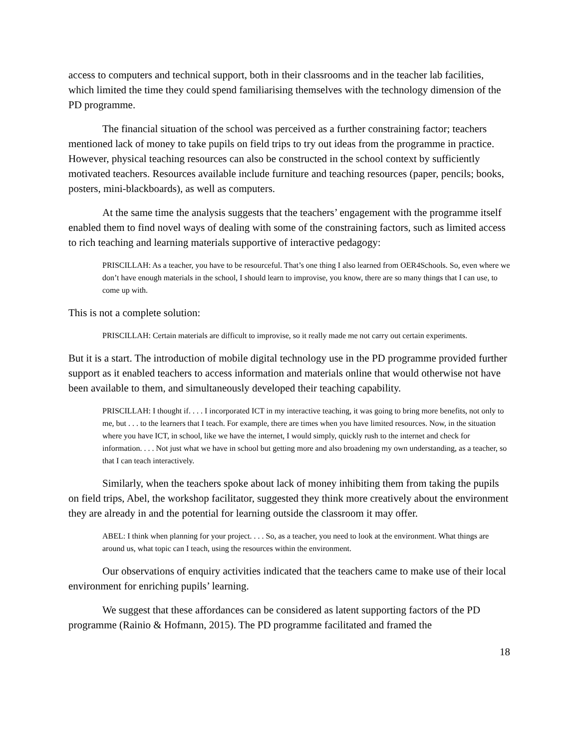access to computers and technical support, both in their classrooms and in the teacher lab facilities, which limited the time they could spend familiarising themselves with the technology dimension of the PD programme.
The financial situation of the school was perceived as a further constraining factor; teachers mentioned lack of money to take pupils on field trips to try out ideas from the programme in practice. However, physical teaching resources can also be constructed in the school context by sufficiently motivated teachers. Resources available include furniture and teaching resources (paper, pencils; books, posters, mini-blackboards), as well as computers.
At the same time the analysis suggests that the teachers’ engagement with the programme itself enabled them to find novel ways of dealing with some of the constraining factors, such as limited access to rich teaching and learning materials supportive of interactive pedagogy:
PRISCILLAH: As a teacher, you have to be resourceful. That’s one thing I also learned from OER4Schools. So, even where we don’t have enough materials in the school, I should learn to improvise, you know, there are so many things that I can use, to come up with.
This is not a complete solution:
PRISCILLAH: Certain materials are difficult to improvise, so it really made me not carry out certain experiments.
But it is a start. The introduction of mobile digital technology use in the PD programme provided further support as it enabled teachers to access information and materials online that would otherwise not have been available to them, and simultaneously developed their teaching capability.
PRISCILLAH: I thought if. . . . I incorporated ICT in my interactive teaching, it was going to bring more benefits, not only to me, but . . . to the learners that I teach. For example, there are times when you have limited resources. Now, in the situation where you have ICT, in school, like we have the internet, I would simply, quickly rush to the internet and check for information. . . . Not just what we have in school but getting more and also broadening my own understanding, as a teacher, so that I can teach interactively.
Similarly, when the teachers spoke about lack of money inhibiting them from taking the pupils on field trips, Abel, the workshop facilitator, suggested they think more creatively about the environment they are already in and the potential for learning outside the classroom it may offer.
ABEL: I think when planning for your project. . . . So, as a teacher, you need to look at the environment. What things are around us, what topic can I teach, using the resources within the environment.
Our observations of enquiry activities indicated that the teachers came to make use of their local environment for enriching pupils’ learning.
We suggest that these affordances can be considered as latent supporting factors of the PD programme (Rainio & Hofmann, 2015). The PD programme facilitated and framed the
18